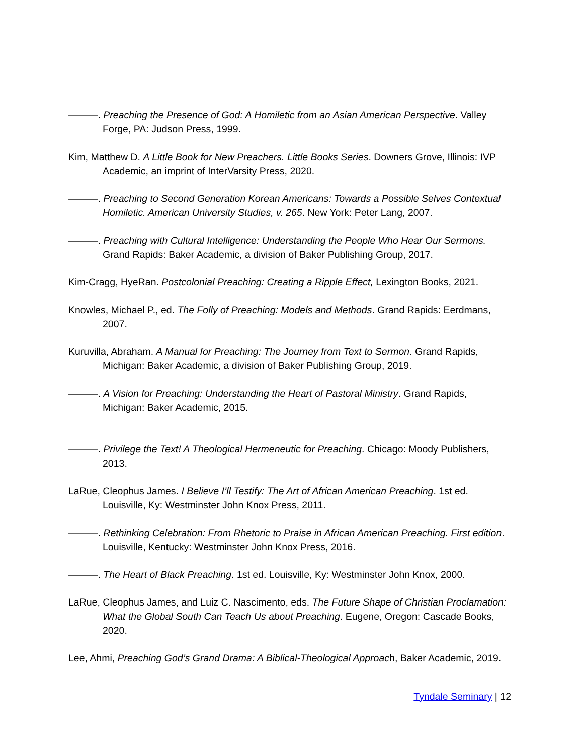———. Preaching the Presence of God: A Homiletic from an Asian American Perspective. Valley Forge, PA: Judson Press, 1999.
Kim, Matthew D. A Little Book for New Preachers. Little Books Series. Downers Grove, Illinois: IVP Academic, an imprint of InterVarsity Press, 2020.
———. Preaching to Second Generation Korean Americans: Towards a Possible Selves Contextual Homiletic. American University Studies, v. 265. New York: Peter Lang, 2007.
———. Preaching with Cultural Intelligence: Understanding the People Who Hear Our Sermons. Grand Rapids: Baker Academic, a division of Baker Publishing Group, 2017.
Kim-Cragg, HyeRan. Postcolonial Preaching: Creating a Ripple Effect, Lexington Books, 2021.
Knowles, Michael P., ed. The Folly of Preaching: Models and Methods. Grand Rapids: Eerdmans, 2007.
Kuruvilla, Abraham. A Manual for Preaching: The Journey from Text to Sermon. Grand Rapids, Michigan: Baker Academic, a division of Baker Publishing Group, 2019.
———. A Vision for Preaching: Understanding the Heart of Pastoral Ministry. Grand Rapids, Michigan: Baker Academic, 2015.
———. Privilege the Text! A Theological Hermeneutic for Preaching. Chicago: Moody Publishers, 2013.
LaRue, Cleophus James. I Believe I’ll Testify: The Art of African American Preaching. 1st ed. Louisville, Ky: Westminster John Knox Press, 2011.
———. Rethinking Celebration: From Rhetoric to Praise in African American Preaching. First edition. Louisville, Kentucky: Westminster John Knox Press, 2016.
———. The Heart of Black Preaching. 1st ed. Louisville, Ky: Westminster John Knox, 2000.
LaRue, Cleophus James, and Luiz C. Nascimento, eds. The Future Shape of Christian Proclamation: What the Global South Can Teach Us about Preaching. Eugene, Oregon: Cascade Books, 2020.
Lee, Ahmi, Preaching God’s Grand Drama: A Biblical-Theological Approach, Baker Academic, 2019.
Tyndale Seminary | 12